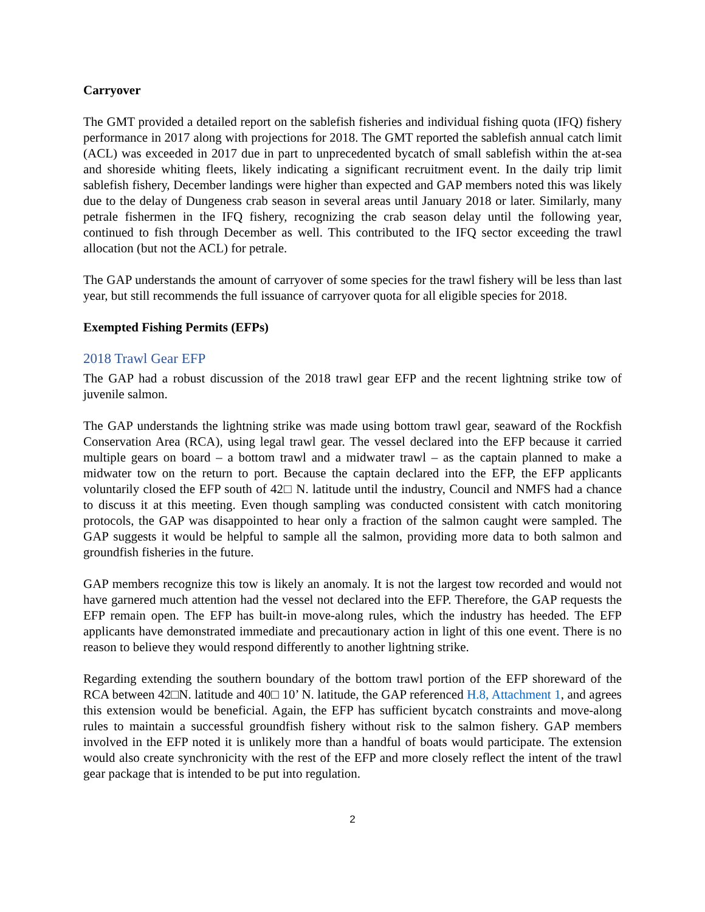Carryover
The GMT provided a detailed report on the sablefish fisheries and individual fishing quota (IFQ) fishery performance in 2017 along with projections for 2018. The GMT reported the sablefish annual catch limit (ACL) was exceeded in 2017 due in part to unprecedented bycatch of small sablefish within the at-sea and shoreside whiting fleets, likely indicating a significant recruitment event. In the daily trip limit sablefish fishery, December landings were higher than expected and GAP members noted this was likely due to the delay of Dungeness crab season in several areas until January 2018 or later. Similarly, many petrale fishermen in the IFQ fishery, recognizing the crab season delay until the following year, continued to fish through December as well. This contributed to the IFQ sector exceeding the trawl allocation (but not the ACL) for petrale.
The GAP understands the amount of carryover of some species for the trawl fishery will be less than last year, but still recommends the full issuance of carryover quota for all eligible species for 2018.
Exempted Fishing Permits (EFPs)
2018 Trawl Gear EFP
The GAP had a robust discussion of the 2018 trawl gear EFP and the recent lightning strike tow of juvenile salmon.
The GAP understands the lightning strike was made using bottom trawl gear, seaward of the Rockfish Conservation Area (RCA), using legal trawl gear. The vessel declared into the EFP because it carried multiple gears on board – a bottom trawl and a midwater trawl – as the captain planned to make a midwater tow on the return to port. Because the captain declared into the EFP, the EFP applicants voluntarily closed the EFP south of 42□ N. latitude until the industry, Council and NMFS had a chance to discuss it at this meeting. Even though sampling was conducted consistent with catch monitoring protocols, the GAP was disappointed to hear only a fraction of the salmon caught were sampled. The GAP suggests it would be helpful to sample all the salmon, providing more data to both salmon and groundfish fisheries in the future.
GAP members recognize this tow is likely an anomaly. It is not the largest tow recorded and would not have garnered much attention had the vessel not declared into the EFP. Therefore, the GAP requests the EFP remain open. The EFP has built-in move-along rules, which the industry has heeded. The EFP applicants have demonstrated immediate and precautionary action in light of this one event. There is no reason to believe they would respond differently to another lightning strike.
Regarding extending the southern boundary of the bottom trawl portion of the EFP shoreward of the RCA between 42□N. latitude and 40□ 10’ N. latitude, the GAP referenced H.8, Attachment 1, and agrees this extension would be beneficial. Again, the EFP has sufficient bycatch constraints and move-along rules to maintain a successful groundfish fishery without risk to the salmon fishery. GAP members involved in the EFP noted it is unlikely more than a handful of boats would participate. The extension would also create synchronicity with the rest of the EFP and more closely reflect the intent of the trawl gear package that is intended to be put into regulation.
2